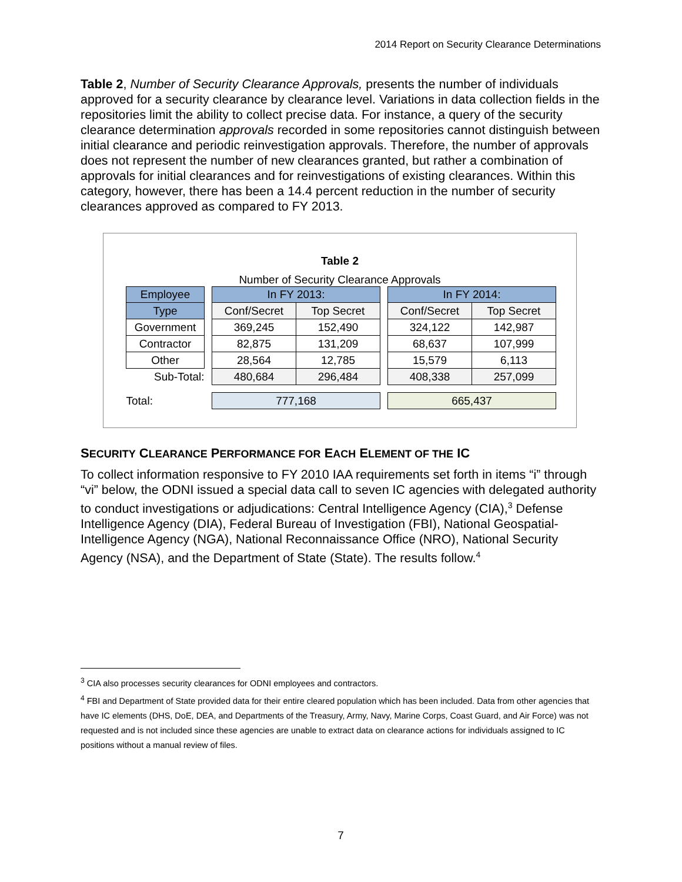2014 Report on Security Clearance Determinations
Table 2, Number of Security Clearance Approvals, presents the number of individuals approved for a security clearance by clearance level. Variations in data collection fields in the repositories limit the ability to collect precise data. For instance, a query of the security clearance determination approvals recorded in some repositories cannot distinguish between initial clearance and periodic reinvestigation approvals. Therefore, the number of approvals does not represent the number of new clearances granted, but rather a combination of approvals for initial clearances and for reinvestigations of existing clearances. Within this category, however, there has been a 14.4 percent reduction in the number of security clearances approved as compared to FY 2013.
Table 2
Number of Security Clearance Approvals
| Employee | | In FY 2013: | | | In FY 2014: | |
| Type | | Conf/Secret | Top Secret | | Conf/Secret | Top Secret |
| Government | | 369,245 | 152,490 | | 324,122 | 142,987 |
| Contractor | | 82,875 | 131,209 | | 68,637 | 107,999 |
| Other | | 28,564 | 12,785 | | 15,579 | 6,113 |
| Sub-Total: | | 480,684 | 296,484 | | 408,338 | 257,099 |
| Total: | | 777,168 | | | 665,437 | |
SECURITY CLEARANCE PERFORMANCE FOR EACH ELEMENT OF THE IC
To collect information responsive to FY 2010 IAA requirements set forth in items “i” through “vi” below, the ODNI issued a special data call to seven IC agencies with delegated authority to conduct investigations or adjudications: Central Intelligence Agency (CIA),<sup>3</sup> Defense Intelligence Agency (DIA), Federal Bureau of Investigation (FBI), National Geospatial-Intelligence Agency (NGA), National Reconnaissance Office (NRO), National Security Agency (NSA), and the Department of State (State). The results follow.<sup>4</sup>
<sup>3</sup> CIA also processes security clearances for ODNI employees and contractors.
<sup>4</sup> FBI and Department of State provided data for their entire cleared population which has been included. Data from other agencies that have IC elements (DHS, DoE, DEA, and Departments of the Treasury, Army, Navy, Marine Corps, Coast Guard, and Air Force) was not requested and is not included since these agencies are unable to extract data on clearance actions for individuals assigned to IC positions without a manual review of files.
7